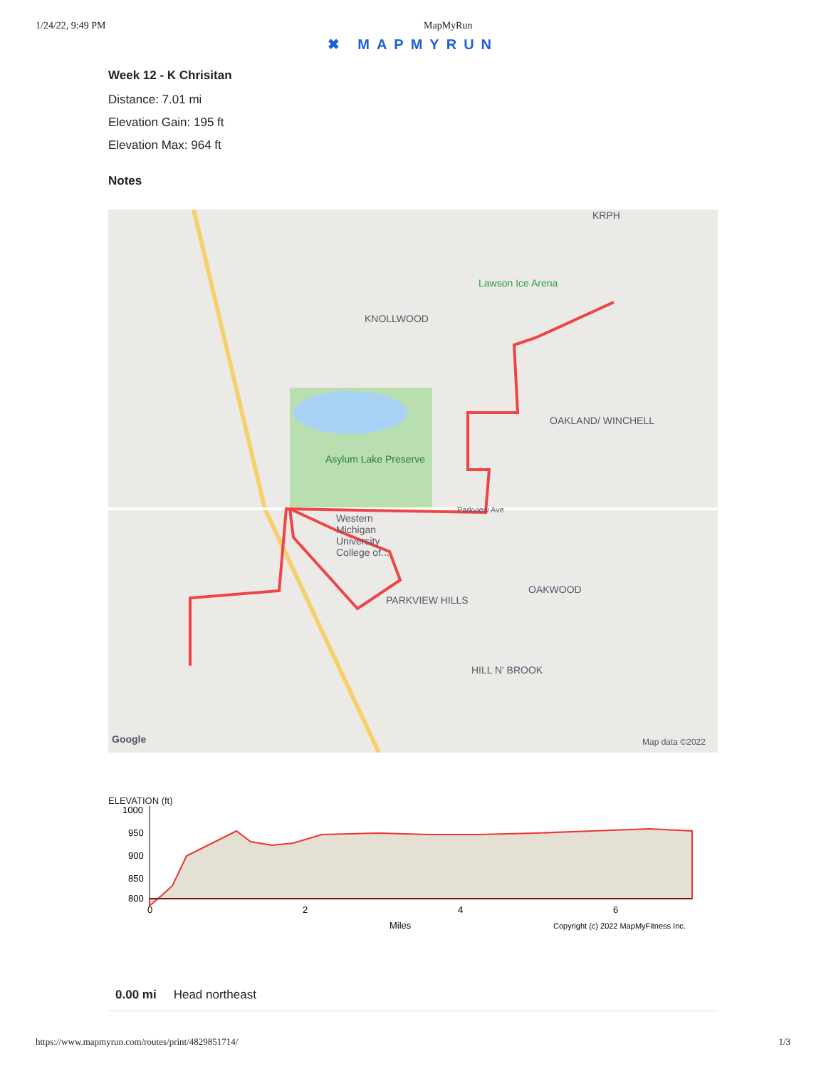1/24/22, 9:49 PM MapMyRun
✖ MAPMYRUN
Week 12 - K Chrisitan
Distance: 7.01 mi
Elevation Gain: 195 ft
Elevation Max: 964 ft
Notes
KRPH
Lawson Ice Arena
KNOLLWOOD
OAKLAND/ WINCHELL
Asylum Lake Preserve
Western Michigan University College of...
PARKVIEW HILLS
OAKWOOD
HILL N' BROOK
Parkview Ave
Google Map data ©2022
ELEVATION (ft)
1000
950
900
850
800
0
2
4
6
Miles
Copyright (c) 2022 MapMyFitness Inc.
0.00 mi Head northeast
https://www.mapmyrun.com/routes/print/4829851714/ 1/3